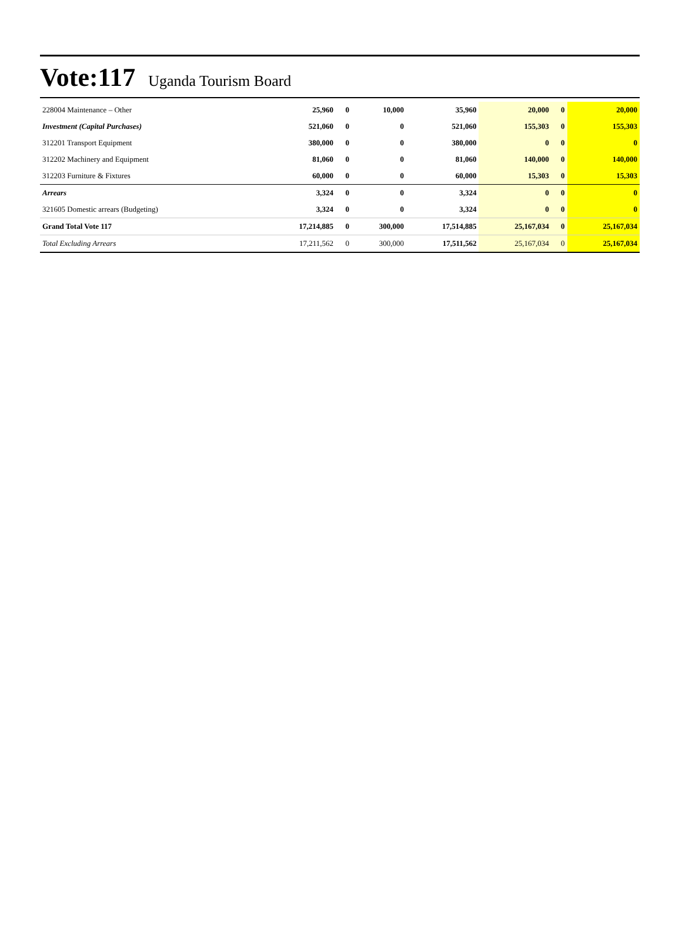Vote:117 Uganda Tourism Board
| 228004 Maintenance – Other | 25,960 | 0 | 10,000 | 35,960 | 20,000 | 0 | 20,000 |
| Investment (Capital Purchases) | 521,060 | 0 | 0 | 521,060 | 155,303 | 0 | 155,303 |
| 312201 Transport Equipment | 380,000 | 0 | 0 | 380,000 | 0 | 0 | 0 |
| 312202 Machinery and Equipment | 81,060 | 0 | 0 | 81,060 | 140,000 | 0 | 140,000 |
| 312203 Furniture & Fixtures | 60,000 | 0 | 0 | 60,000 | 15,303 | 0 | 15,303 |
| Arrears | 3,324 | 0 | 0 | 3,324 | 0 | 0 | 0 |
| 321605 Domestic arrears (Budgeting) | 3,324 | 0 | 0 | 3,324 | 0 | 0 | 0 |
| Grand Total Vote 117 | 17,214,885 | 0 | 300,000 | 17,514,885 | 25,167,034 | 0 | 25,167,034 |
| Total Excluding Arrears | 17,211,562 | 0 | 300,000 | 17,511,562 | 25,167,034 | 0 | 25,167,034 |